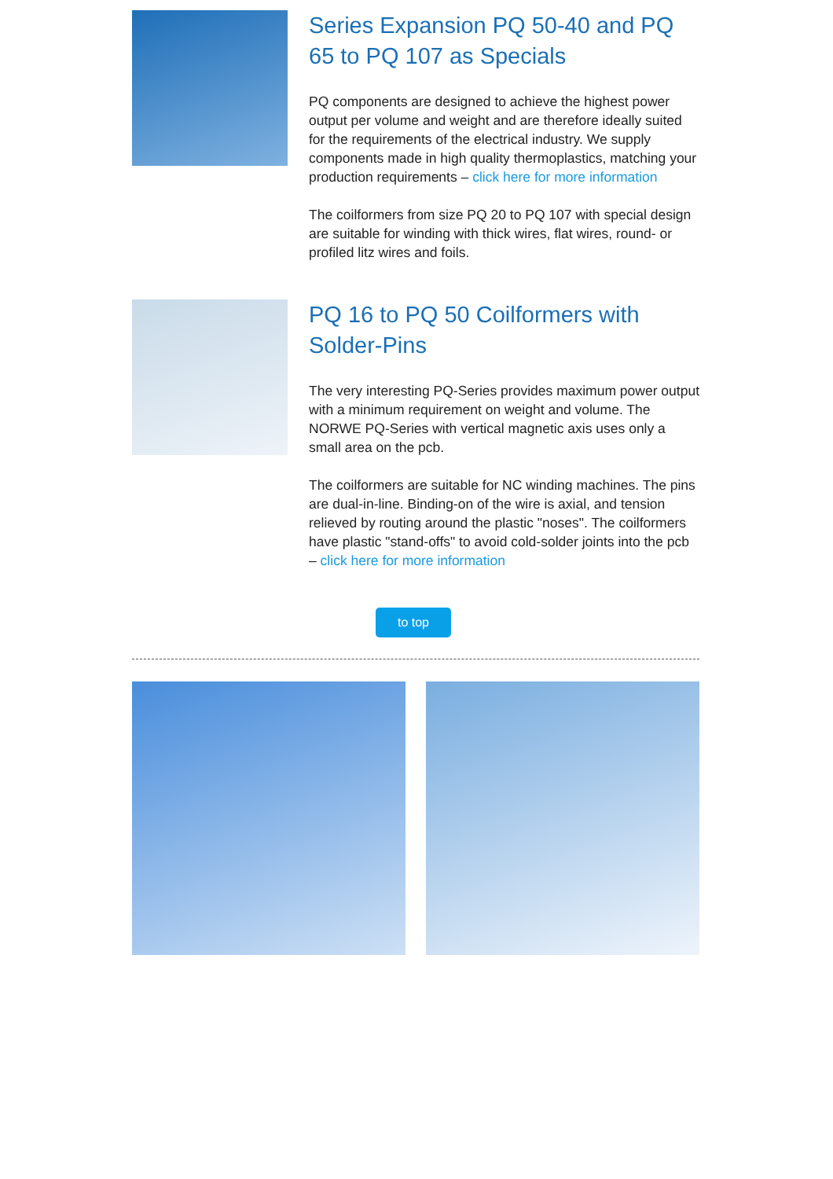Series Expansion PQ 50-40 and PQ 65 to PQ 107 as Specials
PQ components are designed to achieve the highest power output per volume and weight and are therefore ideally suited for the requirements of the electrical industry. We supply components made in high quality thermoplastics, matching your production requirements – click here for more information
The coilformers from size PQ 20 to PQ 107 with special design are suitable for winding with thick wires, flat wires, round- or profiled litz wires and foils.
PQ 16 to PQ 50 Coilformers with Solder-Pins
The very interesting PQ-Series provides maximum power output with a minimum requirement on weight and volume. The NORWE PQ-Series with vertical magnetic axis uses only a small area on the pcb.
The coilformers are suitable for NC winding machines. The pins are dual-in-line. Binding-on of the wire is axial, and tension relieved by routing around the plastic "noses". The coilformers have plastic "stand-offs" to avoid cold-solder joints into the pcb – click here for more information
to top